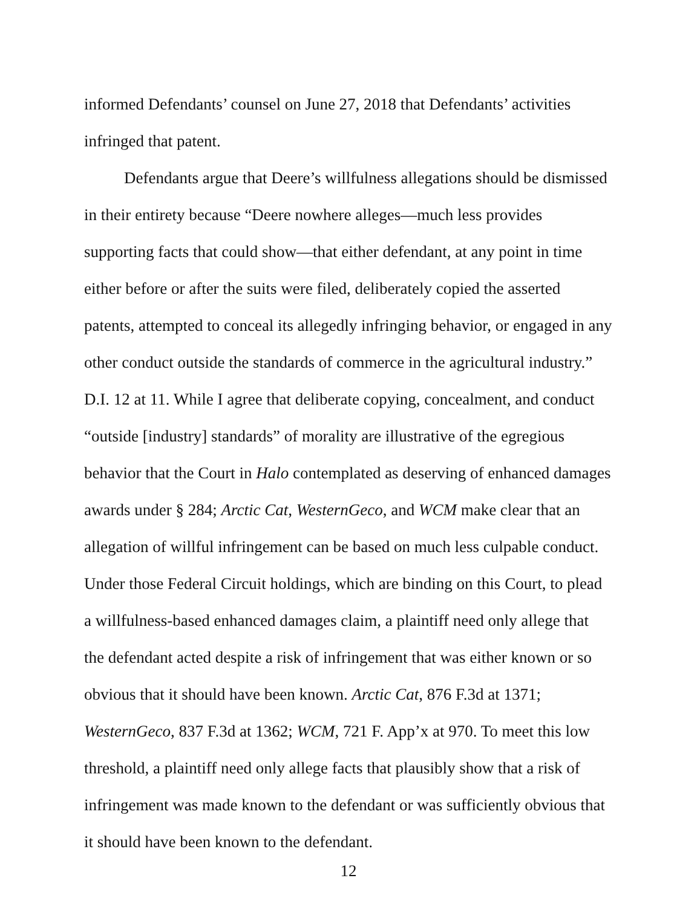informed Defendants’ counsel on June 27, 2018 that Defendants’ activities
infringed that patent.
Defendants argue that Deere’s willfulness allegations should be dismissed in their entirety because “Deere nowhere alleges—much less provides supporting facts that could show—that either defendant, at any point in time either before or after the suits were filed, deliberately copied the asserted patents, attempted to conceal its allegedly infringing behavior, or engaged in any other conduct outside the standards of commerce in the agricultural industry.” D.I. 12 at 11. While I agree that deliberate copying, concealment, and conduct “outside [industry] standards” of morality are illustrative of the egregious behavior that the Court in Halo contemplated as deserving of enhanced damages awards under § 284; Arctic Cat, WesternGeco, and WCM make clear that an allegation of willful infringement can be based on much less culpable conduct. Under those Federal Circuit holdings, which are binding on this Court, to plead a willfulness-based enhanced damages claim, a plaintiff need only allege that the defendant acted despite a risk of infringement that was either known or so obvious that it should have been known. Arctic Cat, 876 F.3d at 1371; WesternGeco, 837 F.3d at 1362; WCM, 721 F. App’x at 970. To meet this low threshold, a plaintiff need only allege facts that plausibly show that a risk of infringement was made known to the defendant or was sufficiently obvious that it should have been known to the defendant.
12